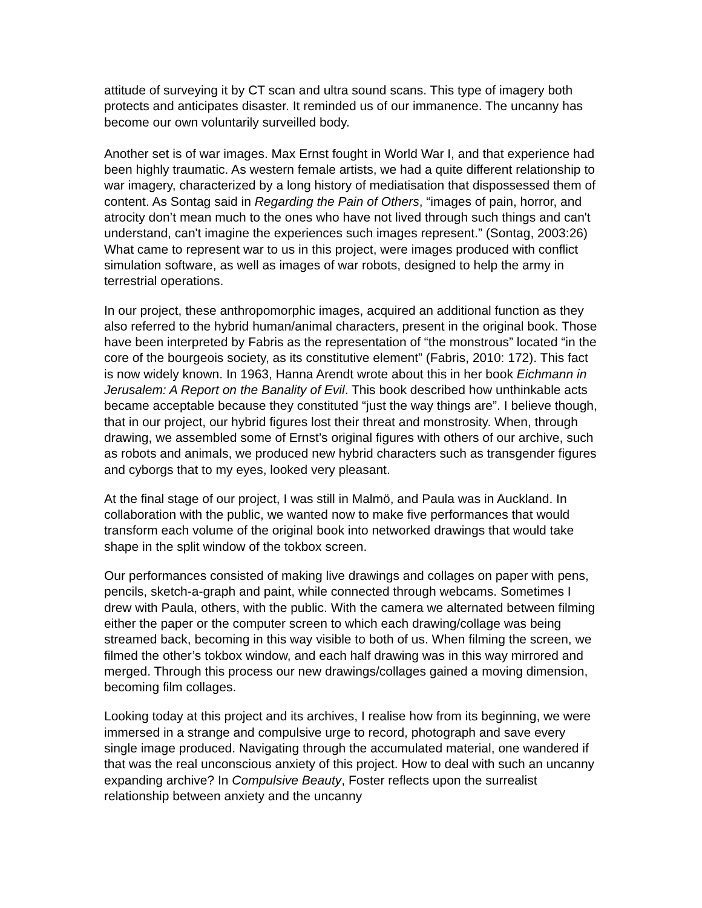attitude of surveying it by CT scan and ultra sound scans. This type of imagery both protects and anticipates disaster. It reminded us of our immanence. The uncanny has become our own voluntarily surveilled body.
Another set is of war images. Max Ernst fought in World War I, and that experience had been highly traumatic. As western female artists, we had a quite different relationship to war imagery, characterized by a long history of mediatisation that dispossessed them of content. As Sontag said in Regarding the Pain of Others, “images of pain, horror, and atrocity don’t mean much to the ones who have not lived through such things and can't understand, can't imagine the experiences such images represent.” (Sontag, 2003:26) What came to represent war to us in this project, were images produced with conflict simulation software, as well as images of war robots, designed to help the army in terrestrial operations.
In our project, these anthropomorphic images, acquired an additional function as they also referred to the hybrid human/animal characters, present in the original book. Those have been interpreted by Fabris as the representation of “the monstrous” located “in the core of the bourgeois society, as its constitutive element” (Fabris, 2010: 172). This fact is now widely known. In 1963, Hanna Arendt wrote about this in her book Eichmann in Jerusalem: A Report on the Banality of Evil. This book described how unthinkable acts became acceptable because they constituted “just the way things are”. I believe though, that in our project, our hybrid figures lost their threat and monstrosity. When, through drawing, we assembled some of Ernst’s original figures with others of our archive, such as robots and animals, we produced new hybrid characters such as transgender figures and cyborgs that to my eyes, looked very pleasant.
At the final stage of our project, I was still in Malmö, and Paula was in Auckland. In collaboration with the public, we wanted now to make five performances that would transform each volume of the original book into networked drawings that would take shape in the split window of the tokbox screen.
Our performances consisted of making live drawings and collages on paper with pens, pencils, sketch-a-graph and paint, while connected through webcams. Sometimes I drew with Paula, others, with the public. With the camera we alternated between filming either the paper or the computer screen to which each drawing/collage was being streamed back, becoming in this way visible to both of us. When filming the screen, we filmed the other’s tokbox window, and each half drawing was in this way mirrored and merged. Through this process our new drawings/collages gained a moving dimension, becoming film collages.
Looking today at this project and its archives, I realise how from its beginning, we were immersed in a strange and compulsive urge to record, photograph and save every single image produced. Navigating through the accumulated material, one wandered if that was the real unconscious anxiety of this project. How to deal with such an uncanny expanding archive? In Compulsive Beauty, Foster reflects upon the surrealist relationship between anxiety and the uncanny